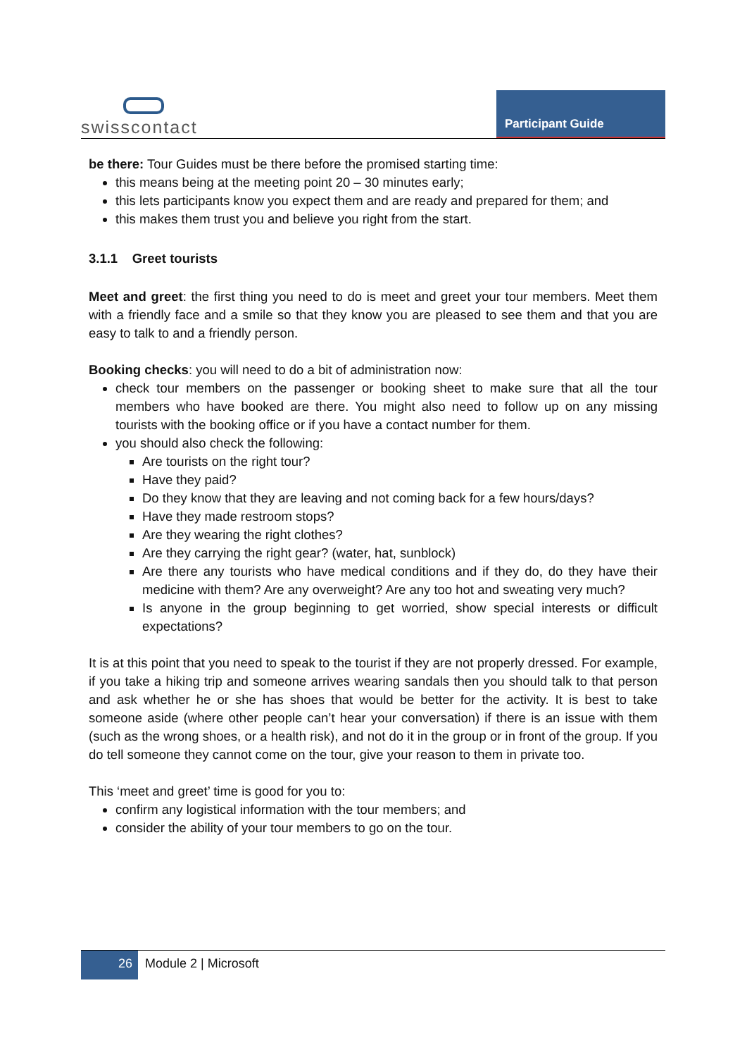swisscontact
Participant Guide
be there: Tour Guides must be there before the promised starting time:
this means being at the meeting point 20 – 30 minutes early;
this lets participants know you expect them and are ready and prepared for them; and
this makes them trust you and believe you right from the start.
3.1.1 Greet tourists
Meet and greet: the first thing you need to do is meet and greet your tour members. Meet them with a friendly face and a smile so that they know you are pleased to see them and that you are easy to talk to and a friendly person.
Booking checks: you will need to do a bit of administration now:
check tour members on the passenger or booking sheet to make sure that all the tour members who have booked are there. You might also need to follow up on any missing tourists with the booking office or if you have a contact number for them.
you should also check the following:
Are tourists on the right tour?
Have they paid?
Do they know that they are leaving and not coming back for a few hours/days?
Have they made restroom stops?
Are they wearing the right clothes?
Are they carrying the right gear? (water, hat, sunblock)
Are there any tourists who have medical conditions and if they do, do they have their medicine with them? Are any overweight? Are any too hot and sweating very much?
Is anyone in the group beginning to get worried, show special interests or difficult expectations?
It is at this point that you need to speak to the tourist if they are not properly dressed. For example, if you take a hiking trip and someone arrives wearing sandals then you should talk to that person and ask whether he or she has shoes that would be better for the activity. It is best to take someone aside (where other people can’t hear your conversation) if there is an issue with them (such as the wrong shoes, or a health risk), and not do it in the group or in front of the group. If you do tell someone they cannot come on the tour, give your reason to them in private too.
This ‘meet and greet’ time is good for you to:
confirm any logistical information with the tour members; and
consider the ability of your tour members to go on the tour.
26 Module 2 | Microsoft